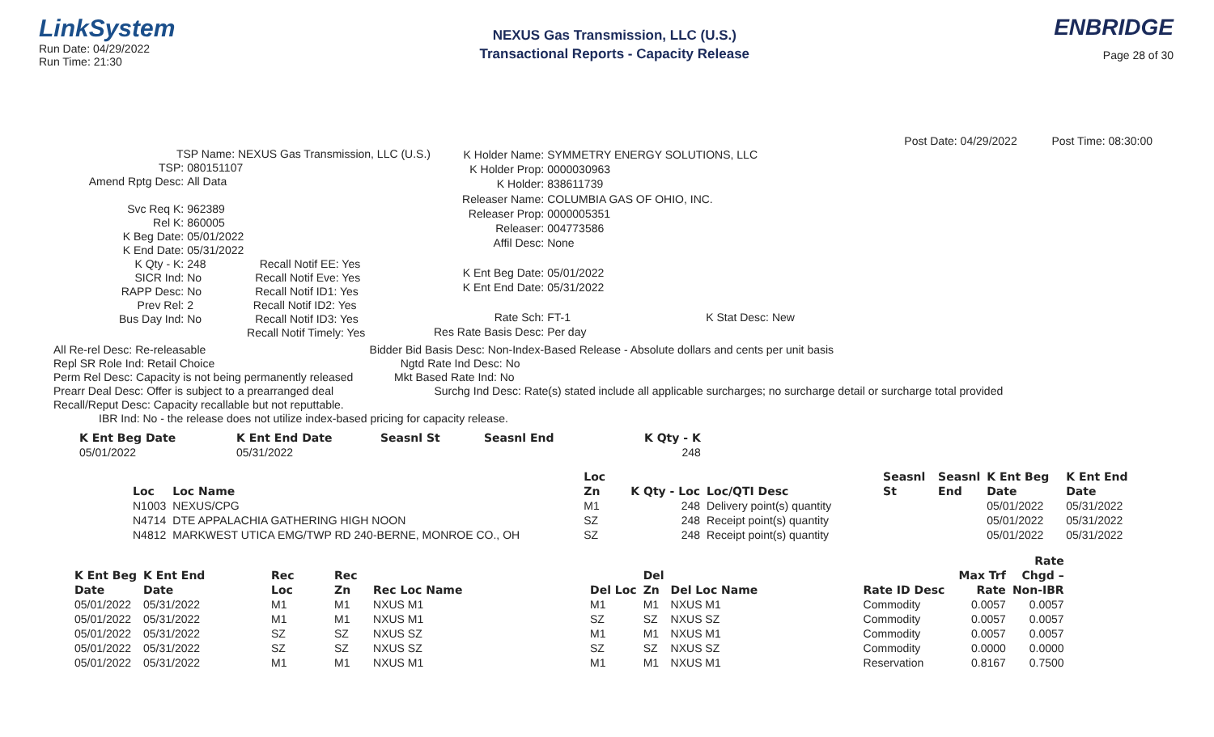LinkSystem
Run Date: 04/29/2022
Run Time: 21:30
NEXUS Gas Transmission, LLC (U.S.)
Transactional Reports - Capacity Release
ENBRIDGE
Page 28 of 30
Post Date: 04/29/2022 Post Time: 08:30:00
| TSP Name: NEXUS Gas Transmission, LLC (U.S.) | |
| TSP: | 080151107 |
| Amend Rptg Desc: | All Data |
| Svc Req K: | 962389 |
| Rel K: | 860005 |
| K Beg Date: | 05/01/2022 |
| K End Date: | 05/31/2022 |
| K Qty - K: | 248 Recall Notif EE: Yes |
| SICR Ind: | No Recall Notif Eve: Yes |
| RAPP Desc: | No Recall Notif ID1: Yes |
| Prev Rel: | 2 Recall Notif ID2: Yes |
| Bus Day Ind: | No Recall Notif ID3: Yes |
| | Recall Notif Timely: Yes |
| K Holder Name: | SYMMETRY ENERGY SOLUTIONS, LLC |
| K Holder Prop: | 0000030963 |
| K Holder: | 838611739 |
| Releaser Name: | COLUMBIA GAS OF OHIO, INC. |
| Releaser Prop: | 0000005351 |
| Releaser: | 004773586 |
| Affil Desc: | None |
| K Ent Beg Date: | 05/01/2022 |
| K Ent End Date: | 05/31/2022 |
| Rate Sch: | FT-1 K Stat Desc: New |
| Res Rate Basis Desc: | Per day |
All Re-rel Desc: Re-releasable Bidder Bid Basis Desc: Non-Index-Based Release - Absolute dollars and cents per unit basis
Repl SR Role Ind: Retail Choice Ngtd Rate Ind Desc: No
Perm Rel Desc: Capacity is not being permanently released Mkt Based Rate Ind: No
Prearr Deal Desc: Offer is subject to a prearranged deal Surchg Ind Desc: Rate(s) stated include all applicable surcharges; no surcharge detail or surcharge total provided
Recall/Reput Desc: Capacity recallable but not reputtable.
IBR Ind: No - the release does not utilize index-based pricing for capacity release.
| K Ent Beg Date | K Ent End Date | Seasnl St | Seasnl End | K Qty - K |
| --- | --- | --- | --- | --- |
| 05/01/2022 | 05/31/2022 | | | 248 |
| | | Loc | | | Seasnl | Seasnl | K Ent Beg | K Ent End |
| --- | --- | --- | --- | --- | --- | --- | --- | --- |
| Loc | Loc Name | Zn | K Qty - Loc | Loc/QTI Desc | St | End | Date | Date |
| N1003 | NEXUS/CPG | M1 | 248 | Delivery point(s) quantity | | | 05/01/2022 | 05/31/2022 |
| N4714 | DTE APPALACHIA GATHERING HIGH NOON | SZ | 248 | Receipt point(s) quantity | | | 05/01/2022 | 05/31/2022 |
| N4812 | MARKWEST UTICA EMG/TWP RD 240-BERNE, MONROE CO., OH | SZ | 248 | Receipt point(s) quantity | | | 05/01/2022 | 05/31/2022 |
| | | | | | | | | | | Rate |
| --- | --- | --- | --- | --- | --- | --- | --- | --- | --- | --- |
| K Ent Beg | K Ent End | Rec | Rec | | | Del | | | Max Trf | Chgd – |
| Date | Date | Loc | Zn | Rec Loc Name | Del Loc | Zn | Del Loc Name | Rate ID Desc | Rate | Non-IBR |
| 05/01/2022 | 05/31/2022 | M1 | M1 | NXUS M1 | M1 | M1 | NXUS M1 | Commodity | 0.0057 | 0.0057 |
| 05/01/2022 | 05/31/2022 | M1 | M1 | NXUS M1 | SZ | SZ | NXUS SZ | Commodity | 0.0057 | 0.0057 |
| 05/01/2022 | 05/31/2022 | SZ | SZ | NXUS SZ | M1 | M1 | NXUS M1 | Commodity | 0.0057 | 0.0057 |
| 05/01/2022 | 05/31/2022 | SZ | SZ | NXUS SZ | SZ | SZ | NXUS SZ | Commodity | 0.0000 | 0.0000 |
| 05/01/2022 | 05/31/2022 | M1 | M1 | NXUS M1 | M1 | M1 | NXUS M1 | Reservation | 0.8167 | 0.7500 |